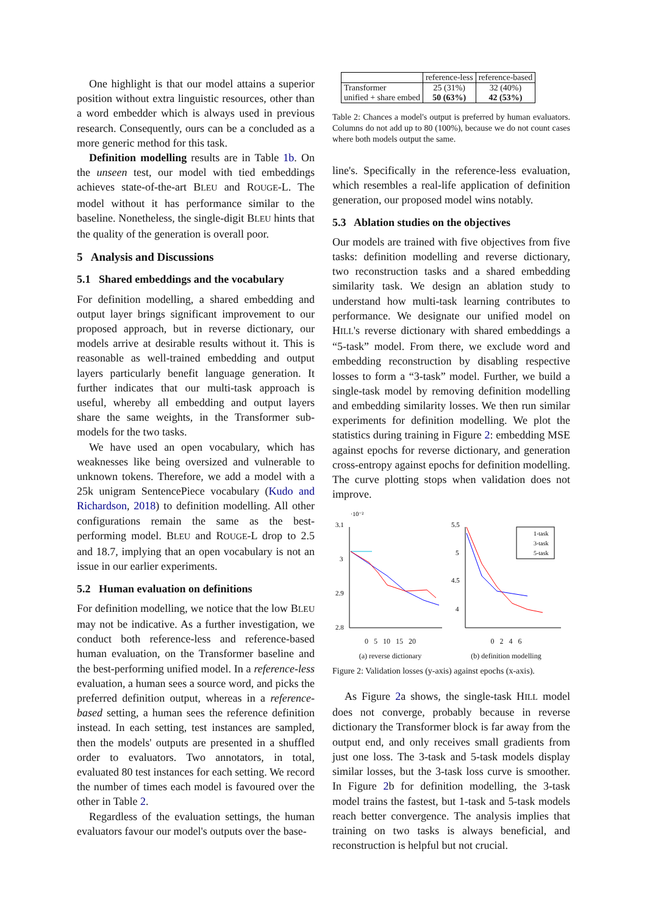One highlight is that our model attains a superior position without extra linguistic resources, other than a word embedder which is always used in previous research. Consequently, ours can be a concluded as a more generic method for this task.
Definition modelling results are in Table 1b. On the unseen test, our model with tied embeddings achieves state-of-the-art BLEU and ROUGE-L. The model without it has performance similar to the baseline. Nonetheless, the single-digit BLEU hints that the quality of the generation is overall poor.
5 Analysis and Discussions
5.1 Shared embeddings and the vocabulary
For definition modelling, a shared embedding and output layer brings significant improvement to our proposed approach, but in reverse dictionary, our models arrive at desirable results without it. This is reasonable as well-trained embedding and output layers particularly benefit language generation. It further indicates that our multi-task approach is useful, whereby all embedding and output layers share the same weights, in the Transformer sub-models for the two tasks.
We have used an open vocabulary, which has weaknesses like being oversized and vulnerable to unknown tokens. Therefore, we add a model with a 25k unigram SentencePiece vocabulary (Kudo and Richardson, 2018) to definition modelling. All other configurations remain the same as the best-performing model. BLEU and ROUGE-L drop to 2.5 and 18.7, implying that an open vocabulary is not an issue in our earlier experiments.
5.2 Human evaluation on definitions
For definition modelling, we notice that the low BLEU may not be indicative. As a further investigation, we conduct both reference-less and reference-based human evaluation, on the Transformer baseline and the best-performing unified model. In a reference-less evaluation, a human sees a source word, and picks the preferred definition output, whereas in a reference-based setting, a human sees the reference definition instead. In each setting, test instances are sampled, then the models' outputs are presented in a shuffled order to evaluators. Two annotators, in total, evaluated 80 test instances for each setting. We record the number of times each model is favoured over the other in Table 2.
Regardless of the evaluation settings, the human evaluators favour our model's outputs over the base-
| | reference-less | reference-based |
| --- | --- | --- |
| Transformer unified + share embed | 25 (31%) 50 (63%) | 32 (40%) 42 (53%) |
Table 2: Chances a model's output is preferred by human evaluators. Columns do not add up to 80 (100%), because we do not count cases where both models output the same.
line's. Specifically in the reference-less evaluation, which resembles a real-life application of definition generation, our proposed model wins notably.
5.3 Ablation studies on the objectives
Our models are trained with five objectives from five tasks: definition modelling and reverse dictionary, two reconstruction tasks and a shared embedding similarity task. We design an ablation study to understand how multi-task learning contributes to performance. We designate our unified model on HILL's reverse dictionary with shared embeddings a “5-task” model. From there, we exclude word and embedding reconstruction by disabling respective losses to form a “3-task” model. Further, we build a single-task model by removing definition modelling and embedding similarity losses. We then run similar experiments for definition modelling. We plot the statistics during training in Figure 2: embedding MSE against epochs for reverse dictionary, and generation cross-entropy against epochs for definition modelling. The curve plotting stops when validation does not improve.
·10⁻²
3.1
3
2.9
2.8
0 5 10 15 20
(a) reverse dictionary
5.5
5
4.5
4
1-task
3-task
5-task
0 2 4 6
(b) definition modelling
Figure 2: Validation losses (y-axis) against epochs (x-axis).
As Figure 2a shows, the single-task HILL model does not converge, probably because in reverse dictionary the Transformer block is far away from the output end, and only receives small gradients from just one loss. The 3-task and 5-task models display similar losses, but the 3-task loss curve is smoother. In Figure 2b for definition modelling, the 3-task model trains the fastest, but 1-task and 5-task models reach better convergence. The analysis implies that training on two tasks is always beneficial, and reconstruction is helpful but not crucial.